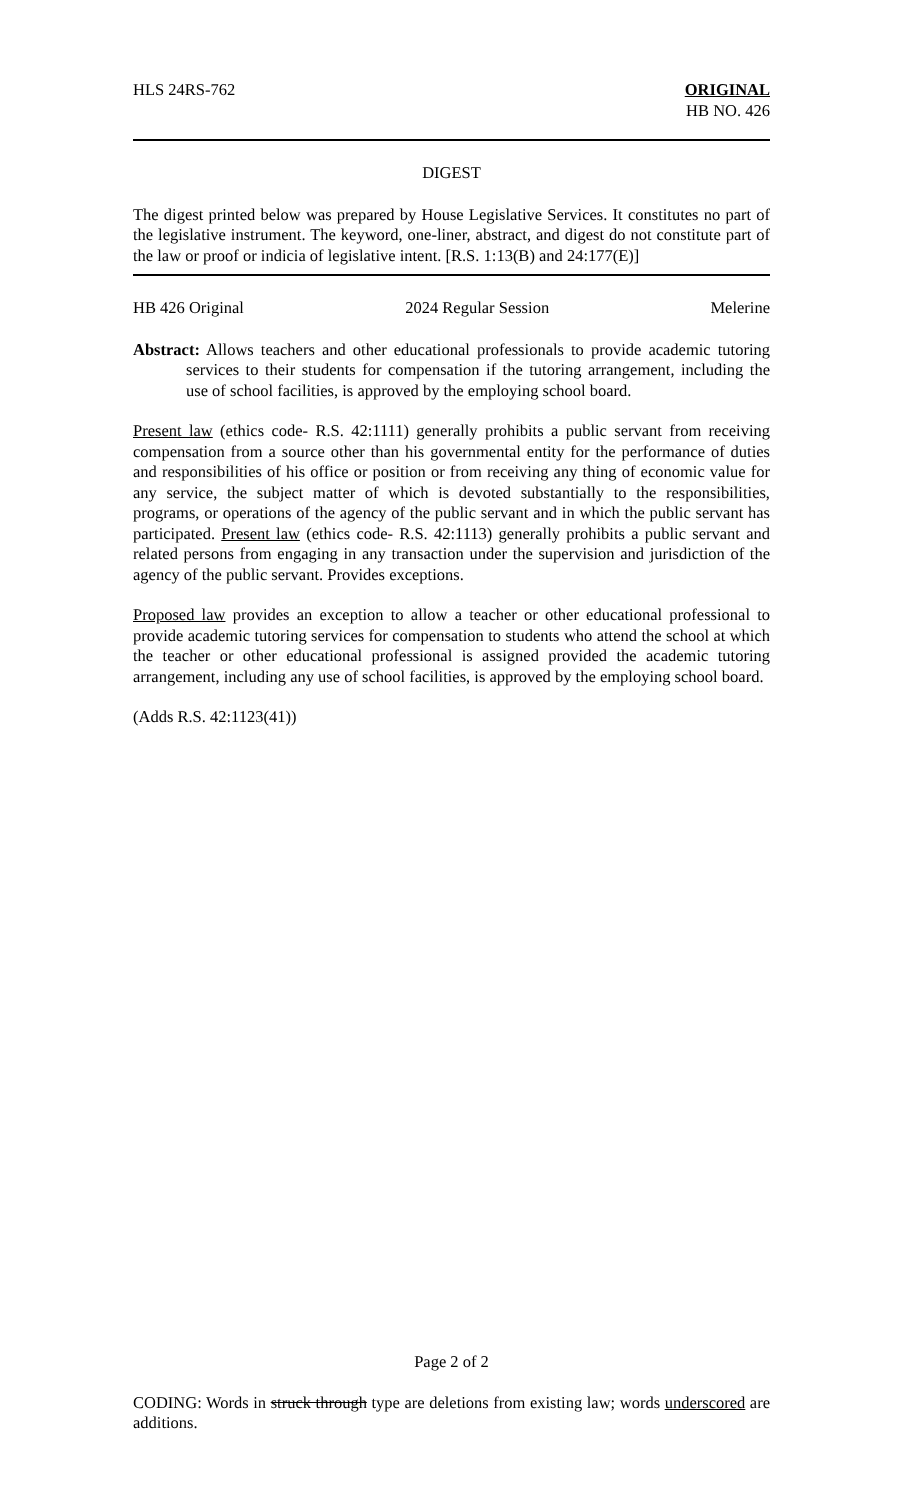HLS 24RS-762 ORIGINAL
HB NO. 426
DIGEST
The digest printed below was prepared by House Legislative Services. It constitutes no part of the legislative instrument. The keyword, one-liner, abstract, and digest do not constitute part of the law or proof or indicia of legislative intent. [R.S. 1:13(B) and 24:177(E)]
HB 426 Original 2024 Regular Session Melerine
Abstract: Allows teachers and other educational professionals to provide academic tutoring services to their students for compensation if the tutoring arrangement, including the use of school facilities, is approved by the employing school board.
Present law (ethics code- R.S. 42:1111) generally prohibits a public servant from receiving compensation from a source other than his governmental entity for the performance of duties and responsibilities of his office or position or from receiving any thing of economic value for any service, the subject matter of which is devoted substantially to the responsibilities, programs, or operations of the agency of the public servant and in which the public servant has participated. Present law (ethics code- R.S. 42:1113) generally prohibits a public servant and related persons from engaging in any transaction under the supervision and jurisdiction of the agency of the public servant. Provides exceptions.
Proposed law provides an exception to allow a teacher or other educational professional to provide academic tutoring services for compensation to students who attend the school at which the teacher or other educational professional is assigned provided the academic tutoring arrangement, including any use of school facilities, is approved by the employing school board.
(Adds R.S. 42:1123(41))
Page 2 of 2
CODING: Words in struck through type are deletions from existing law; words underscored are additions.